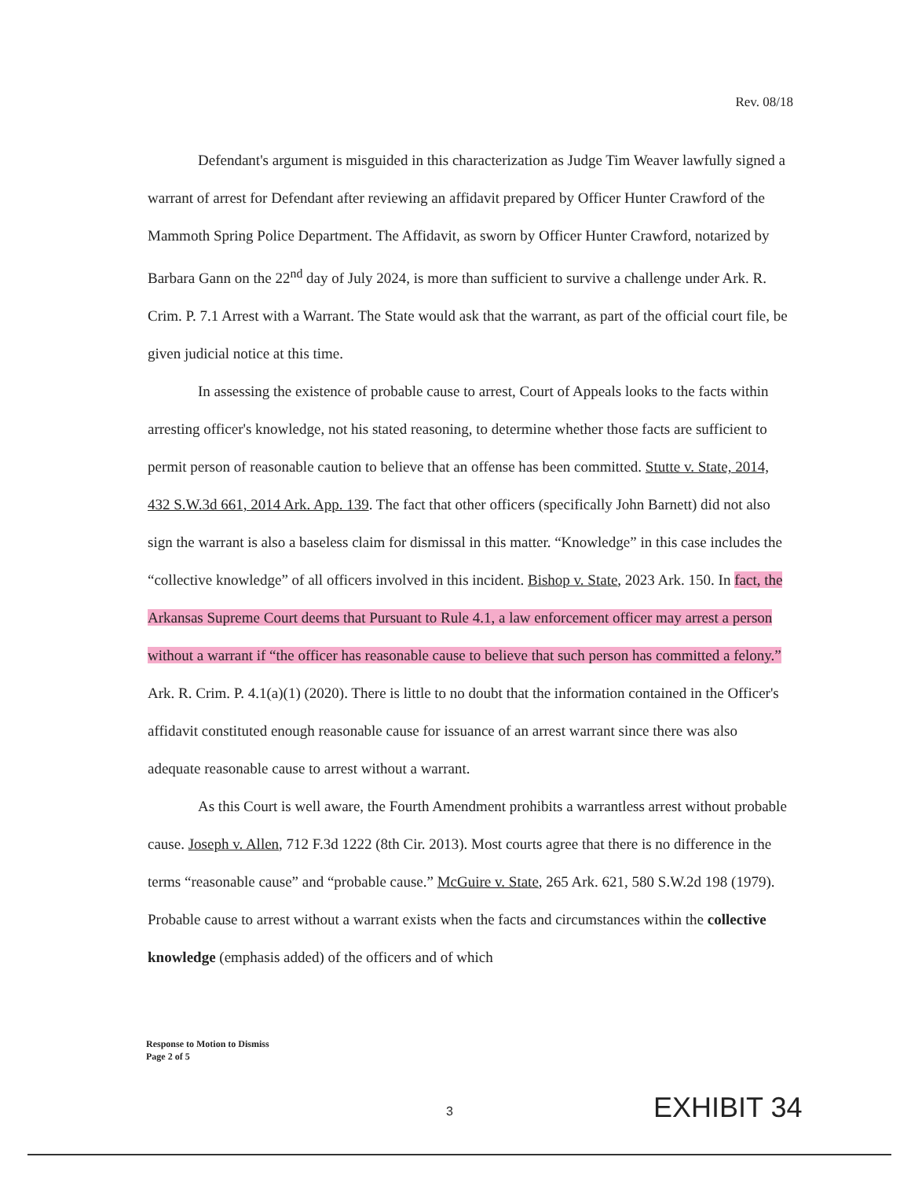Rev. 08/18
Defendant's argument is misguided in this characterization as Judge Tim Weaver lawfully signed a warrant of arrest for Defendant after reviewing an affidavit prepared by Officer Hunter Crawford of the Mammoth Spring Police Department. The Affidavit, as sworn by Officer Hunter Crawford, notarized by Barbara Gann on the 22<sup>nd</sup> day of July 2024, is more than sufficient to survive a challenge under Ark. R. Crim. P. 7.1 Arrest with a Warrant. The State would ask that the warrant, as part of the official court file, be given judicial notice at this time.
In assessing the existence of probable cause to arrest, Court of Appeals looks to the facts within arresting officer's knowledge, not his stated reasoning, to determine whether those facts are sufficient to permit person of reasonable caution to believe that an offense has been committed. Stutte v. State, 2014, 432 S.W.3d 661, 2014 Ark. App. 139. The fact that other officers (specifically John Barnett) did not also sign the warrant is also a baseless claim for dismissal in this matter. “Knowledge” in this case includes the “collective knowledge” of all officers involved in this incident. Bishop v. State, 2023 Ark. 150. In fact, the Arkansas Supreme Court deems that Pursuant to Rule 4.1, a law enforcement officer may arrest a person without a warrant if “the officer has reasonable cause to believe that such person has committed a felony.” Ark. R. Crim. P. 4.1(a)(1) (2020). There is little to no doubt that the information contained in the Officer's affidavit constituted enough reasonable cause for issuance of an arrest warrant since there was also adequate reasonable cause to arrest without a warrant.
As this Court is well aware, the Fourth Amendment prohibits a warrantless arrest without probable cause. Joseph v. Allen, 712 F.3d 1222 (8th Cir. 2013). Most courts agree that there is no difference in the terms “reasonable cause” and “probable cause.” McGuire v. State, 265 Ark. 621, 580 S.W.2d 198 (1979). Probable cause to arrest without a warrant exists when the facts and circumstances within the collective knowledge (emphasis added) of the officers and of which
Response to Motion to Dismiss
Page 2 of 5
3 EXHIBIT 34